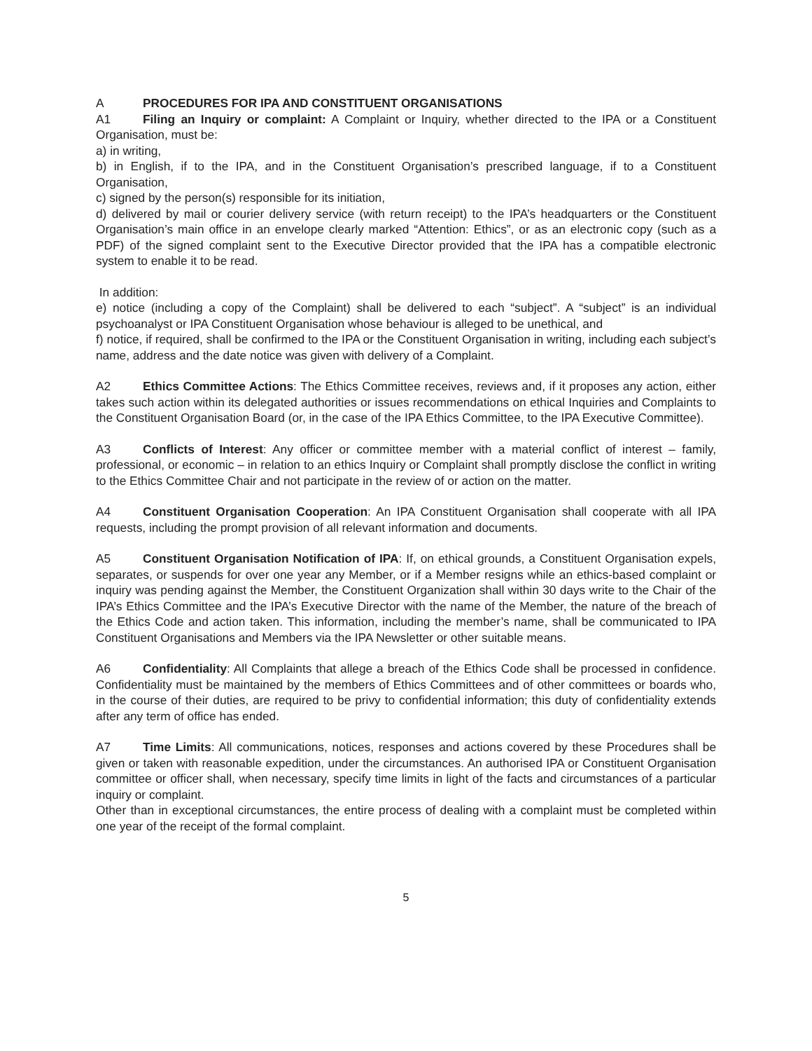A PROCEDURES FOR IPA AND CONSTITUENT ORGANISATIONS
A1 Filing an Inquiry or complaint: A Complaint or Inquiry, whether directed to the IPA or a Constituent Organisation, must be:
a) in writing,
b) in English, if to the IPA, and in the Constituent Organisation’s prescribed language, if to a Constituent Organisation,
c) signed by the person(s) responsible for its initiation,
d) delivered by mail or courier delivery service (with return receipt) to the IPA’s headquarters or the Constituent Organisation’s main office in an envelope clearly marked “Attention: Ethics”, or as an electronic copy (such as a PDF) of the signed complaint sent to the Executive Director provided that the IPA has a compatible electronic system to enable it to be read.
In addition:
e) notice (including a copy of the Complaint) shall be delivered to each “subject”. A “subject” is an individual psychoanalyst or IPA Constituent Organisation whose behaviour is alleged to be unethical, and
f) notice, if required, shall be confirmed to the IPA or the Constituent Organisation in writing, including each subject’s name, address and the date notice was given with delivery of a Complaint.
A2 Ethics Committee Actions: The Ethics Committee receives, reviews and, if it proposes any action, either takes such action within its delegated authorities or issues recommendations on ethical Inquiries and Complaints to the Constituent Organisation Board (or, in the case of the IPA Ethics Committee, to the IPA Executive Committee).
A3 Conflicts of Interest: Any officer or committee member with a material conflict of interest – family, professional, or economic – in relation to an ethics Inquiry or Complaint shall promptly disclose the conflict in writing to the Ethics Committee Chair and not participate in the review of or action on the matter.
A4 Constituent Organisation Cooperation: An IPA Constituent Organisation shall cooperate with all IPA requests, including the prompt provision of all relevant information and documents.
A5 Constituent Organisation Notification of IPA: If, on ethical grounds, a Constituent Organisation expels, separates, or suspends for over one year any Member, or if a Member resigns while an ethics-based complaint or inquiry was pending against the Member, the Constituent Organization shall within 30 days write to the Chair of the IPA’s Ethics Committee and the IPA’s Executive Director with the name of the Member, the nature of the breach of the Ethics Code and action taken. This information, including the member’s name, shall be communicated to IPA Constituent Organisations and Members via the IPA Newsletter or other suitable means.
A6 Confidentiality: All Complaints that allege a breach of the Ethics Code shall be processed in confidence. Confidentiality must be maintained by the members of Ethics Committees and of other committees or boards who, in the course of their duties, are required to be privy to confidential information; this duty of confidentiality extends after any term of office has ended.
A7 Time Limits: All communications, notices, responses and actions covered by these Procedures shall be given or taken with reasonable expedition, under the circumstances. An authorised IPA or Constituent Organisation committee or officer shall, when necessary, specify time limits in light of the facts and circumstances of a particular inquiry or complaint.
Other than in exceptional circumstances, the entire process of dealing with a complaint must be completed within one year of the receipt of the formal complaint.
5